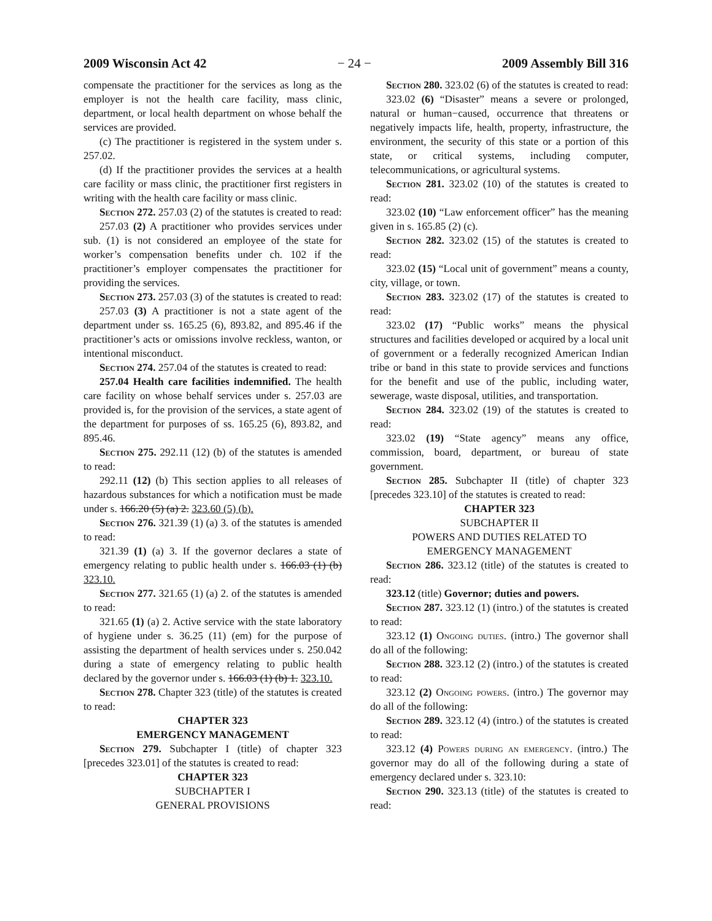2009 Wisconsin Act 42 − 24 − 2009 Assembly Bill 316
compensate the practitioner for the services as long as the employer is not the health care facility, mass clinic, department, or local health department on whose behalf the services are provided.
(c) The practitioner is registered in the system under s. 257.02.
(d) If the practitioner provides the services at a health care facility or mass clinic, the practitioner first registers in writing with the health care facility or mass clinic.
Section 272. 257.03 (2) of the statutes is created to read:
257.03 (2) A practitioner who provides services under sub. (1) is not considered an employee of the state for worker’s compensation benefits under ch. 102 if the practitioner’s employer compensates the practitioner for providing the services.
Section 273. 257.03 (3) of the statutes is created to read:
257.03 (3) A practitioner is not a state agent of the department under ss. 165.25 (6), 893.82, and 895.46 if the practitioner’s acts or omissions involve reckless, wanton, or intentional misconduct.
Section 274. 257.04 of the statutes is created to read:
257.04 Health care facilities indemnified. The health care facility on whose behalf services under s. 257.03 are provided is, for the provision of the services, a state agent of the department for purposes of ss. 165.25 (6), 893.82, and 895.46.
Section 275. 292.11 (12) (b) of the statutes is amended to read:
292.11 (12) (b) This section applies to all releases of hazardous substances for which a notification must be made under s. 166.20 (5) (a) 2. 323.60 (5) (b).
Section 276. 321.39 (1) (a) 3. of the statutes is amended to read:
321.39 (1) (a) 3. If the governor declares a state of emergency relating to public health under s. 166.03 (1) (b) 323.10.
Section 277. 321.65 (1) (a) 2. of the statutes is amended to read:
321.65 (1) (a) 2. Active service with the state laboratory of hygiene under s. 36.25 (11) (em) for the purpose of assisting the department of health services under s. 250.042 during a state of emergency relating to public health declared by the governor under s. 166.03 (1) (b) 1. 323.10.
Section 278. Chapter 323 (title) of the statutes is created to read:
CHAPTER 323
EMERGENCY MANAGEMENT
Section 279. Subchapter I (title) of chapter 323 [precedes 323.01] of the statutes is created to read:
CHAPTER 323
SUBCHAPTER I
GENERAL PROVISIONS
Section 280. 323.02 (6) of the statutes is created to read:
323.02 (6) “Disaster” means a severe or prolonged, natural or human−caused, occurrence that threatens or negatively impacts life, health, property, infrastructure, the environment, the security of this state or a portion of this state, or critical systems, including computer, telecommunications, or agricultural systems.
Section 281. 323.02 (10) of the statutes is created to read:
323.02 (10) “Law enforcement officer” has the meaning given in s. 165.85 (2) (c).
Section 282. 323.02 (15) of the statutes is created to read:
323.02 (15) “Local unit of government” means a county, city, village, or town.
Section 283. 323.02 (17) of the statutes is created to read:
323.02 (17) “Public works” means the physical structures and facilities developed or acquired by a local unit of government or a federally recognized American Indian tribe or band in this state to provide services and functions for the benefit and use of the public, including water, sewerage, waste disposal, utilities, and transportation.
Section 284. 323.02 (19) of the statutes is created to read:
323.02 (19) “State agency” means any office, commission, board, department, or bureau of state government.
Section 285. Subchapter II (title) of chapter 323 [precedes 323.10] of the statutes is created to read:
CHAPTER 323
SUBCHAPTER II
POWERS AND DUTIES RELATED TO
EMERGENCY MANAGEMENT
Section 286. 323.12 (title) of the statutes is created to read:
323.12 (title) Governor; duties and powers.
Section 287. 323.12 (1) (intro.) of the statutes is created to read:
323.12 (1) Ongoing duties. (intro.) The governor shall do all of the following:
Section 288. 323.12 (2) (intro.) of the statutes is created to read:
323.12 (2) Ongoing powers. (intro.) The governor may do all of the following:
Section 289. 323.12 (4) (intro.) of the statutes is created to read:
323.12 (4) Powers during an emergency. (intro.) The governor may do all of the following during a state of emergency declared under s. 323.10:
Section 290. 323.13 (title) of the statutes is created to read: